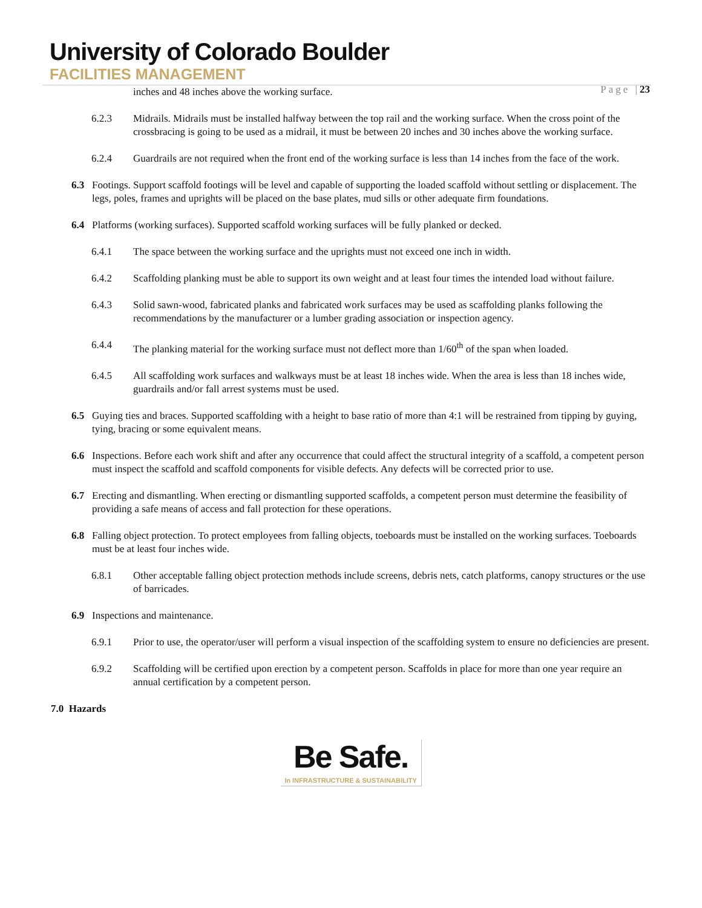University of Colorado Boulder
FACILITIES MANAGEMENT
Page |23
inches and 48 inches above the working surface.
6.2.3 Midrails. Midrails must be installed halfway between the top rail and the working surface. When the cross point of the crossbracing is going to be used as a midrail, it must be between 20 inches and 30 inches above the working surface.
6.2.4 Guardrails are not required when the front end of the working surface is less than 14 inches from the face of the work.
6.3 Footings. Support scaffold footings will be level and capable of supporting the loaded scaffold without settling or displacement. The legs, poles, frames and uprights will be placed on the base plates, mud sills or other adequate firm foundations.
6.4 Platforms (working surfaces). Supported scaffold working surfaces will be fully planked or decked.
6.4.1 The space between the working surface and the uprights must not exceed one inch in width.
6.4.2 Scaffolding planking must be able to support its own weight and at least four times the intended load without failure.
6.4.3 Solid sawn-wood, fabricated planks and fabricated work surfaces may be used as scaffolding planks following the recommendations by the manufacturer or a lumber grading association or inspection agency.
6.4.4 The planking material for the working surface must not deflect more than 1/60<sup>th</sup> of the span when loaded.
6.4.5 All scaffolding work surfaces and walkways must be at least 18 inches wide. When the area is less than 18 inches wide, guardrails and/or fall arrest systems must be used.
6.5 Guying ties and braces. Supported scaffolding with a height to base ratio of more than 4:1 will be restrained from tipping by guying, tying, bracing or some equivalent means.
6.6 Inspections. Before each work shift and after any occurrence that could affect the structural integrity of a scaffold, a competent person must inspect the scaffold and scaffold components for visible defects. Any defects will be corrected prior to use.
6.7 Erecting and dismantling. When erecting or dismantling supported scaffolds, a competent person must determine the feasibility of providing a safe means of access and fall protection for these operations.
6.8 Falling object protection. To protect employees from falling objects, toeboards must be installed on the working surfaces. Toeboards must be at least four inches wide.
6.8.1 Other acceptable falling object protection methods include screens, debris nets, catch platforms, canopy structures or the use of barricades.
6.9 Inspections and maintenance.
6.9.1 Prior to use, the operator/user will perform a visual inspection of the scaffolding system to ensure no deficiencies are present.
6.9.2 Scaffolding will be certified upon erection by a competent person. Scaffolds in place for more than one year require an annual certification by a competent person.
7.0 Hazards
Be Safe.
In INFRASTRUCTURE & SUSTAINABILITY